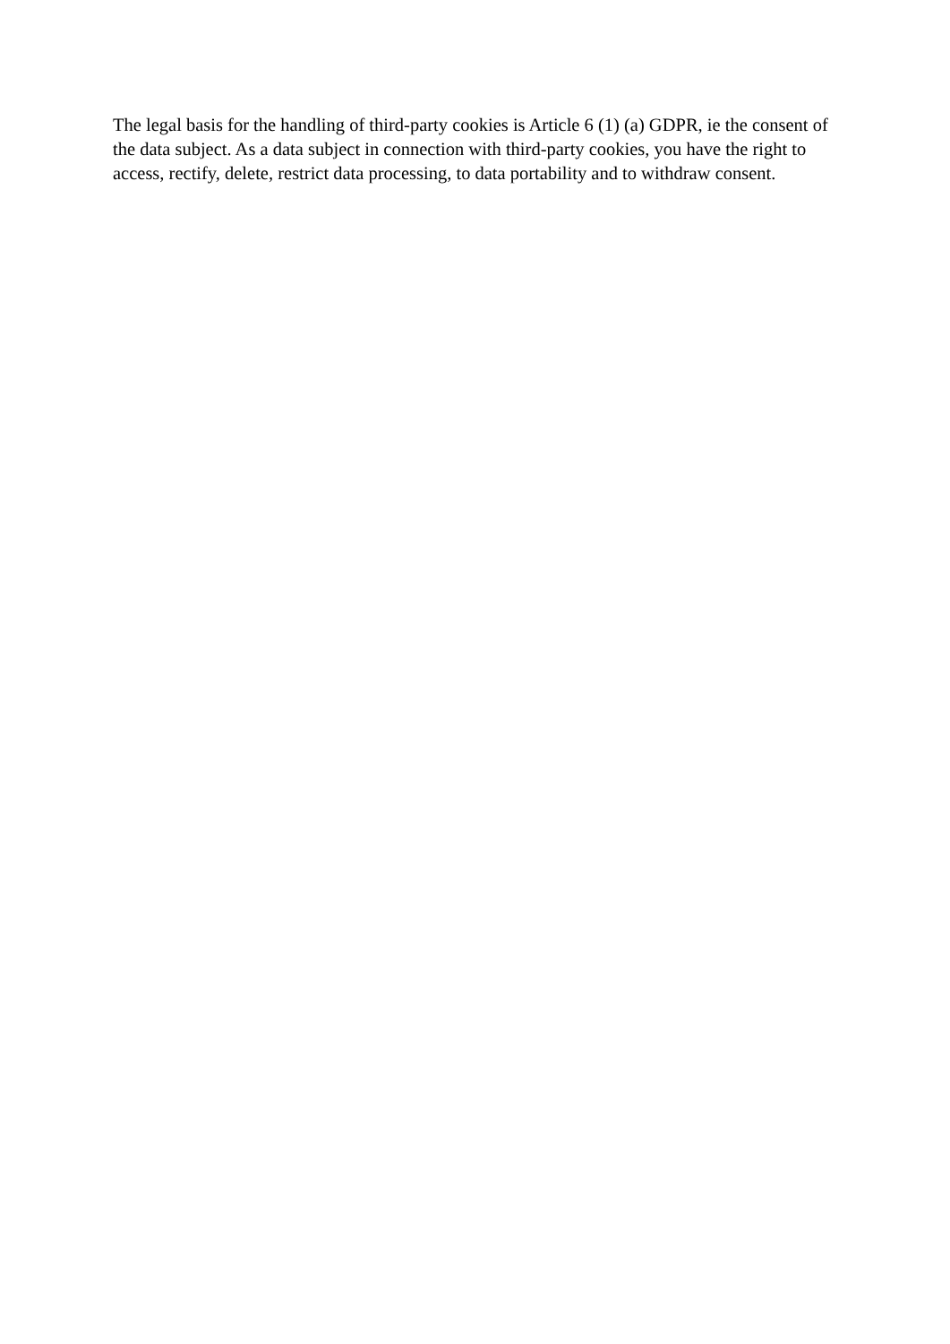The legal basis for the handling of third-party cookies is Article 6 (1) (a) GDPR, ie the consent of the data subject. As a data subject in connection with third-party cookies, you have the right to access, rectify, delete, restrict data processing, to data portability and to withdraw consent.